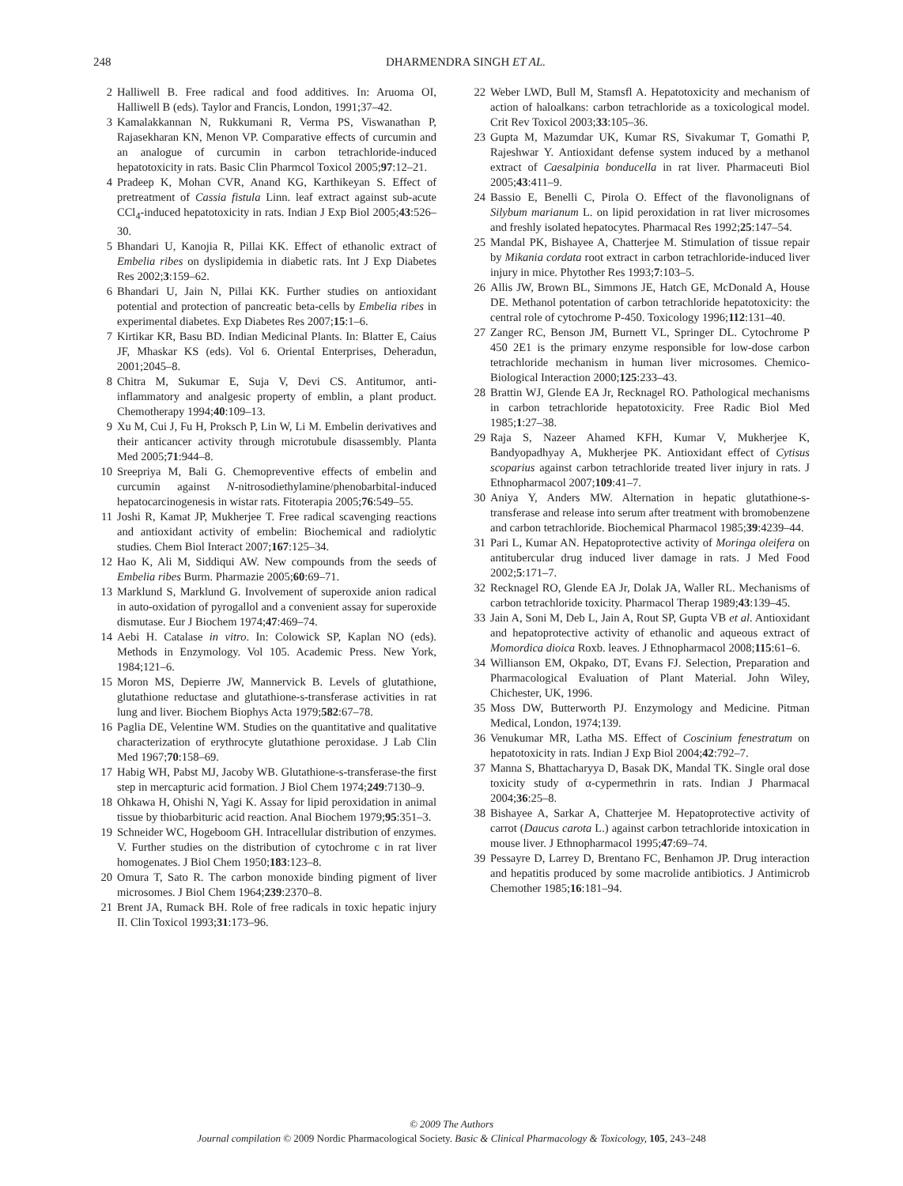248 DHARMENDRA SINGH ET AL.
2 Halliwell B. Free radical and food additives. In: Aruoma OI, Halliwell B (eds). Taylor and Francis, London, 1991;37–42.
3 Kamalakkannan N, Rukkumani R, Verma PS, Viswanathan P, Rajasekharan KN, Menon VP. Comparative effects of curcumin and an analogue of curcumin in carbon tetrachloride-induced hepatotoxicity in rats. Basic Clin Pharmcol Toxicol 2005;97:12–21.
4 Pradeep K, Mohan CVR, Anand KG, Karthikeyan S. Effect of pretreatment of Cassia fistula Linn. leaf extract against sub-acute CCl<sub>4</sub>-induced hepatotoxicity in rats. Indian J Exp Biol 2005;43:526–30.
5 Bhandari U, Kanojia R, Pillai KK. Effect of ethanolic extract of Embelia ribes on dyslipidemia in diabetic rats. Int J Exp Diabetes Res 2002;3:159–62.
6 Bhandari U, Jain N, Pillai KK. Further studies on antioxidant potential and protection of pancreatic beta-cells by Embelia ribes in experimental diabetes. Exp Diabetes Res 2007;15:1–6.
7 Kirtikar KR, Basu BD. Indian Medicinal Plants. In: Blatter E, Caius JF, Mhaskar KS (eds). Vol 6. Oriental Enterprises, Deheradun, 2001;2045–8.
8 Chitra M, Sukumar E, Suja V, Devi CS. Antitumor, anti-inflammatory and analgesic property of emblin, a plant product. Chemotherapy 1994;40:109–13.
9 Xu M, Cui J, Fu H, Proksch P, Lin W, Li M. Embelin derivatives and their anticancer activity through microtubule disassembly. Planta Med 2005;71:944–8.
10 Sreepriya M, Bali G. Chemopreventive effects of embelin and curcumin against N-nitrosodiethylamine/phenobarbital-induced hepatocarcinogenesis in wistar rats. Fitoterapia 2005;76:549–55.
11 Joshi R, Kamat JP, Mukherjee T. Free radical scavenging reactions and antioxidant activity of embelin: Biochemical and radiolytic studies. Chem Biol Interact 2007;167:125–34.
12 Hao K, Ali M, Siddiqui AW. New compounds from the seeds of Embelia ribes Burm. Pharmazie 2005;60:69–71.
13 Marklund S, Marklund G. Involvement of superoxide anion radical in auto-oxidation of pyrogallol and a convenient assay for superoxide dismutase. Eur J Biochem 1974;47:469–74.
14 Aebi H. Catalase in vitro. In: Colowick SP, Kaplan NO (eds). Methods in Enzymology. Vol 105. Academic Press. New York, 1984;121–6.
15 Moron MS, Depierre JW, Mannervick B. Levels of glutathione, glutathione reductase and glutathione-s-transferase activities in rat lung and liver. Biochem Biophys Acta 1979;582:67–78.
16 Paglia DE, Velentine WM. Studies on the quantitative and qualitative characterization of erythrocyte glutathione peroxidase. J Lab Clin Med 1967;70:158–69.
17 Habig WH, Pabst MJ, Jacoby WB. Glutathione-s-transferase-the first step in mercapturic acid formation. J Biol Chem 1974;249:7130–9.
18 Ohkawa H, Ohishi N, Yagi K. Assay for lipid peroxidation in animal tissue by thiobarbituric acid reaction. Anal Biochem 1979;95:351–3.
19 Schneider WC, Hogeboom GH. Intracellular distribution of enzymes. V. Further studies on the distribution of cytochrome c in rat liver homogenates. J Biol Chem 1950;183:123–8.
20 Omura T, Sato R. The carbon monoxide binding pigment of liver microsomes. J Biol Chem 1964;239:2370–8.
21 Brent JA, Rumack BH. Role of free radicals in toxic hepatic injury II. Clin Toxicol 1993;31:173–96.
22 Weber LWD, Bull M, Stamsfl A. Hepatotoxicity and mechanism of action of haloalkans: carbon tetrachloride as a toxicological model. Crit Rev Toxicol 2003;33:105–36.
23 Gupta M, Mazumdar UK, Kumar RS, Sivakumar T, Gomathi P, Rajeshwar Y. Antioxidant defense system induced by a methanol extract of Caesalpinia bonducella in rat liver. Pharmaceuti Biol 2005;43:411–9.
24 Bassio E, Benelli C, Pirola O. Effect of the flavonolignans of Silybum marianum L. on lipid peroxidation in rat liver microsomes and freshly isolated hepatocytes. Pharmacal Res 1992;25:147–54.
25 Mandal PK, Bishayee A, Chatterjee M. Stimulation of tissue repair by Mikania cordata root extract in carbon tetrachloride-induced liver injury in mice. Phytother Res 1993;7:103–5.
26 Allis JW, Brown BL, Simmons JE, Hatch GE, McDonald A, House DE. Methanol potentation of carbon tetrachloride hepatotoxicity: the central role of cytochrome P-450. Toxicology 1996;112:131–40.
27 Zanger RC, Benson JM, Burnett VL, Springer DL. Cytochrome P 450 2E1 is the primary enzyme responsible for low-dose carbon tetrachloride mechanism in human liver microsomes. Chemico-Biological Interaction 2000;125:233–43.
28 Brattin WJ, Glende EA Jr, Recknagel RO. Pathological mechanisms in carbon tetrachloride hepatotoxicity. Free Radic Biol Med 1985;1:27–38.
29 Raja S, Nazeer Ahamed KFH, Kumar V, Mukherjee K, Bandyopadhyay A, Mukherjee PK. Antioxidant effect of Cytisus scoparius against carbon tetrachloride treated liver injury in rats. J Ethnopharmacol 2007;109:41–7.
30 Aniya Y, Anders MW. Alternation in hepatic glutathione-s-transferase and release into serum after treatment with bromobenzene and carbon tetrachloride. Biochemical Pharmacol 1985;39:4239–44.
31 Pari L, Kumar AN. Hepatoprotective activity of Moringa oleifera on antitubercular drug induced liver damage in rats. J Med Food 2002;5:171–7.
32 Recknagel RO, Glende EA Jr, Dolak JA, Waller RL. Mechanisms of carbon tetrachloride toxicity. Pharmacol Therap 1989;43:139–45.
33 Jain A, Soni M, Deb L, Jain A, Rout SP, Gupta VB et al. Antioxidant and hepatoprotective activity of ethanolic and aqueous extract of Momordica dioica Roxb. leaves. J Ethnopharmacol 2008;115:61–6.
34 Willianson EM, Okpako, DT, Evans FJ. Selection, Preparation and Pharmacological Evaluation of Plant Material. John Wiley, Chichester, UK, 1996.
35 Moss DW, Butterworth PJ. Enzymology and Medicine. Pitman Medical, London, 1974;139.
36 Venukumar MR, Latha MS. Effect of Coscinium fenestratum on hepatotoxicity in rats. Indian J Exp Biol 2004;42:792–7.
37 Manna S, Bhattacharyya D, Basak DK, Mandal TK. Single oral dose toxicity study of α-cypermethrin in rats. Indian J Pharmacal 2004;36:25–8.
38 Bishayee A, Sarkar A, Chatterjee M. Hepatoprotective activity of carrot (Daucus carota L.) against carbon tetrachloride intoxication in mouse liver. J Ethnopharmacol 1995;47:69–74.
39 Pessayre D, Larrey D, Brentano FC, Benhamon JP. Drug interaction and hepatitis produced by some macrolide antibiotics. J Antimicrob Chemother 1985;16:181–94.
© 2009 The Authors
Journal compilation © 2009 Nordic Pharmacological Society. Basic & Clinical Pharmacology & Toxicology, 105, 243–248